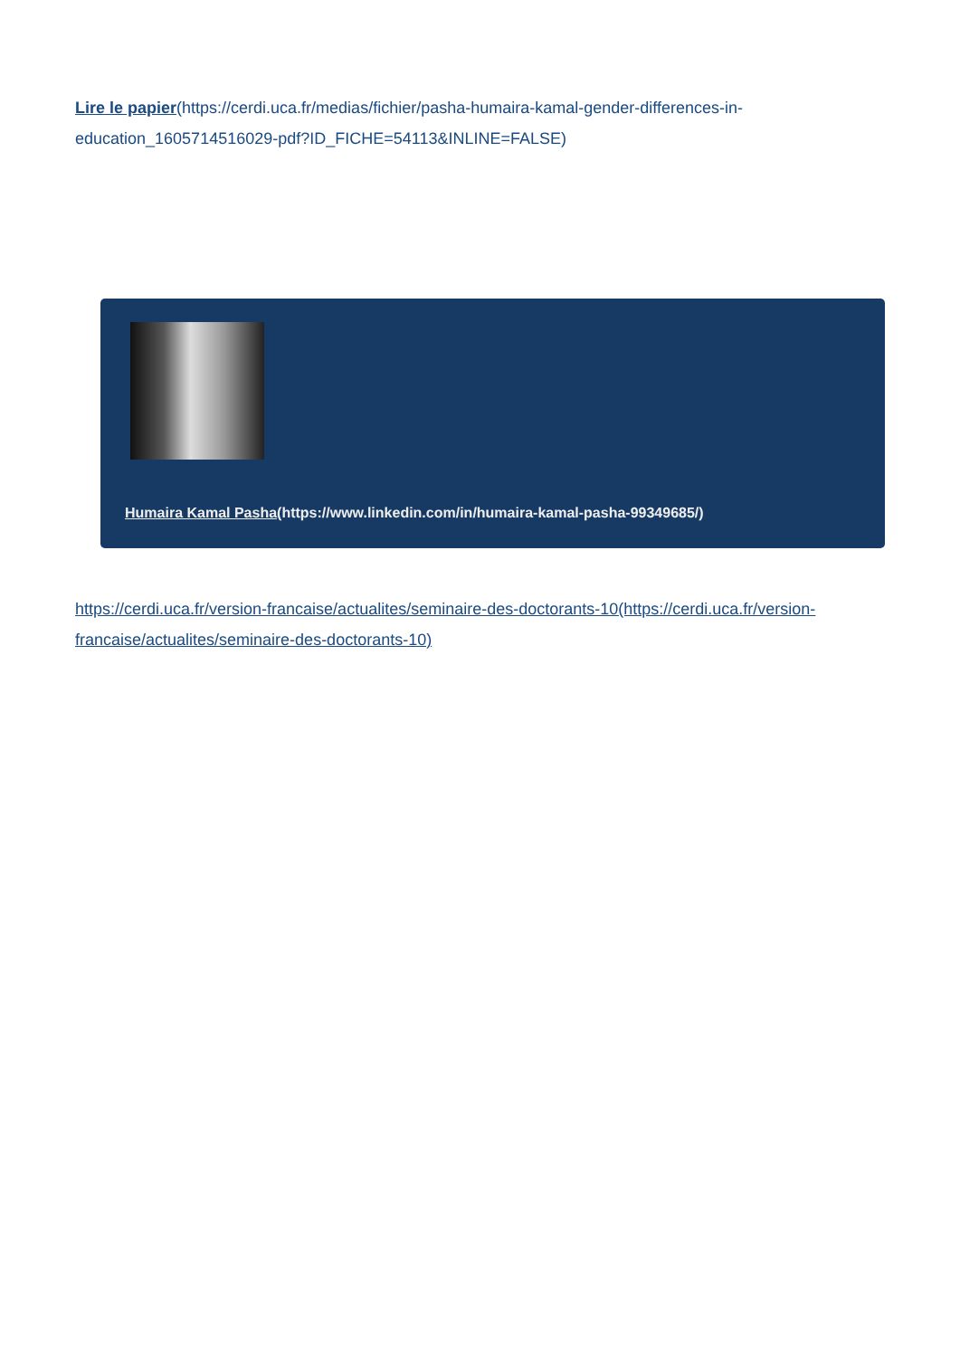Lire le papier(https://cerdi.uca.fr/medias/fichier/pasha-humaira-kamal-gender-differences-in-education_1605714516029-pdf?ID_FICHE=54113&INLINE=FALSE)
Humaira Kamal Pasha(https://www.linkedin.com/in/humaira-kamal-pasha-99349685/)
https://cerdi.uca.fr/version-francaise/actualites/seminaire-des-doctorants-10(https://cerdi.uca.fr/version-francaise/actualites/seminaire-des-doctorants-10)